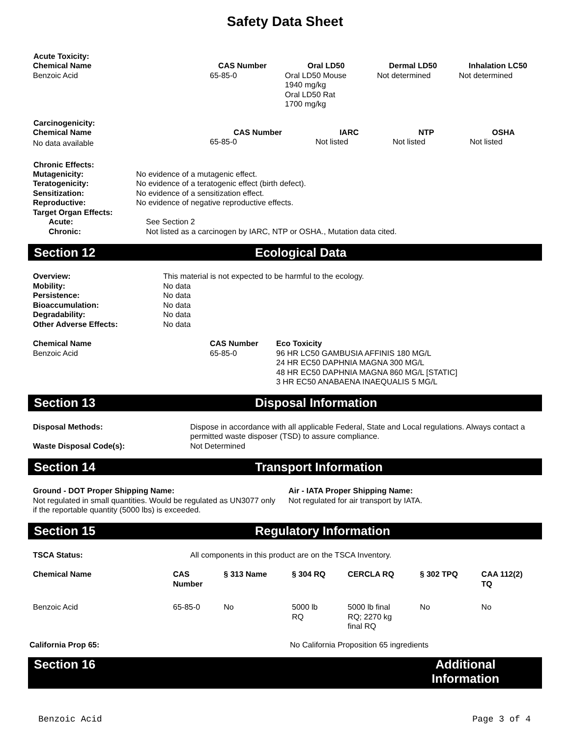Safety Data Sheet
Acute Toxicity:
| Chemical Name | CAS Number | Oral LD50 | Dermal LD50 | Inhalation LC50 |
| --- | --- | --- | --- | --- |
| Benzoic Acid | 65-85-0 | Oral LD50 Mouse 1940 mg/kg Oral LD50 Rat 1700 mg/kg | Not determined | Not determined |
Carcinogenicity:
| Chemical Name | CAS Number | IARC | NTP | OSHA |
| --- | --- | --- | --- | --- |
| No data available | 65-85-0 | Not listed | Not listed | Not listed |
Chronic Effects:
| Mutagenicity: | No evidence of a mutagenic effect. |
| Teratogenicity: | No evidence of a teratogenic effect (birth defect). |
| Sensitization: | No evidence of a sensitization effect. |
| Reproductive: | No evidence of negative reproductive effects. |
| Target Organ Effects: | |
| Acute: | See Section 2 |
| Chronic: | Not listed as a carcinogen by IARC, NTP or OSHA., Mutation data cited. |
Section 12 Ecological Data
| Overview: | This material is not expected to be harmful to the ecology. |
| Mobility: | No data |
| Persistence: | No data |
| Bioaccumulation: | No data |
| Degradability: | No data |
| Other Adverse Effects: | No data |
| Chemical Name | CAS Number | Eco Toxicity |
| --- | --- | --- |
| Benzoic Acid | 65-85-0 | 96 HR LC50 GAMBUSIA AFFINIS 180 MG/L 24 HR EC50 DAPHNIA MAGNA 300 MG/L 48 HR EC50 DAPHNIA MAGNA 860 MG/L [STATIC] 3 HR EC50 ANABAENA INAEQUALIS 5 MG/L |
Section 13 Disposal Information
| Disposal Methods: | Dispose in accordance with all applicable Federal, State and Local regulations. Always contact a permitted waste disposer (TSD) to assure compliance. |
| Waste Disposal Code(s): | Not Determined |
Section 14 Transport Information
| Ground - DOT Proper Shipping Name: Not regulated in small quantities. Would be regulated as UN3077 only if the reportable quantity (5000 lbs) is exceeded. | Air - IATA Proper Shipping Name: Not regulated for air transport by IATA. |
Section 15 Regulatory Information
| TSCA Status: | All components in this product are on the TSCA Inventory. |
| Chemical Name | CAS Number | § 313 Name | § 304 RQ | CERCLA RQ | § 302 TPQ | CAA 112(2) TQ |
| --- | --- | --- | --- | --- | --- | --- |
| Benzoic Acid | 65-85-0 | No | 5000 lb RQ | 5000 lb final RQ; 2270 kg final RQ | No | No |
| California Prop 65: | No California Proposition 65 ingredients |
Section 16 Additional
Information
Benzoic Acid Page 3 of 4